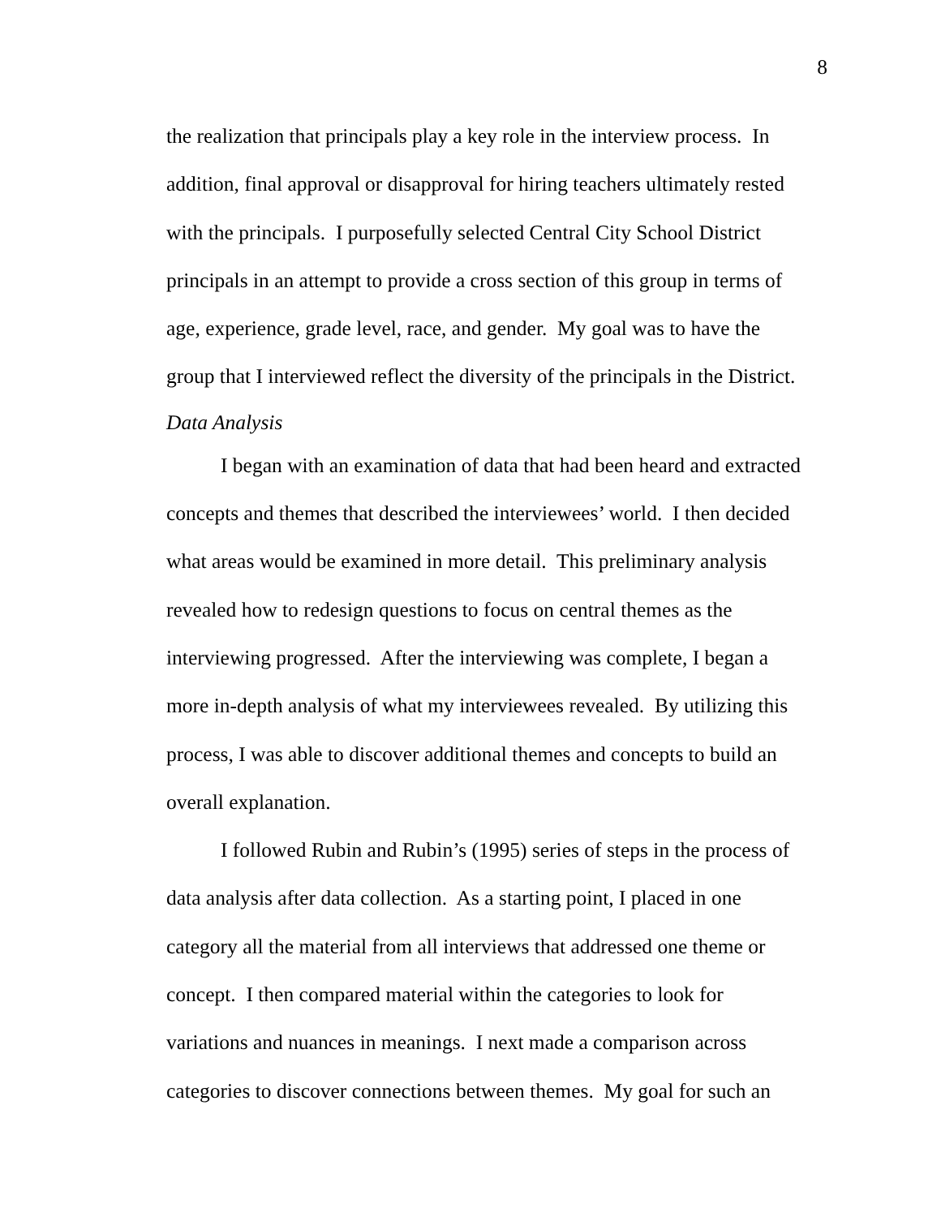8
the realization that principals play a key role in the interview process. In
addition, final approval or disapproval for hiring teachers ultimately rested
with the principals. I purposefully selected Central City School District
principals in an attempt to provide a cross section of this group in terms of
age, experience, grade level, race, and gender. My goal was to have the
group that I interviewed reflect the diversity of the principals in the District.
Data Analysis
I began with an examination of data that had been heard and extracted
concepts and themes that described the interviewees’ world. I then decided
what areas would be examined in more detail. This preliminary analysis
revealed how to redesign questions to focus on central themes as the
interviewing progressed. After the interviewing was complete, I began a
more in-depth analysis of what my interviewees revealed. By utilizing this
process, I was able to discover additional themes and concepts to build an
overall explanation.
I followed Rubin and Rubin’s (1995) series of steps in the process of
data analysis after data collection. As a starting point, I placed in one
category all the material from all interviews that addressed one theme or
concept. I then compared material within the categories to look for
variations and nuances in meanings. I next made a comparison across
categories to discover connections between themes. My goal for such an